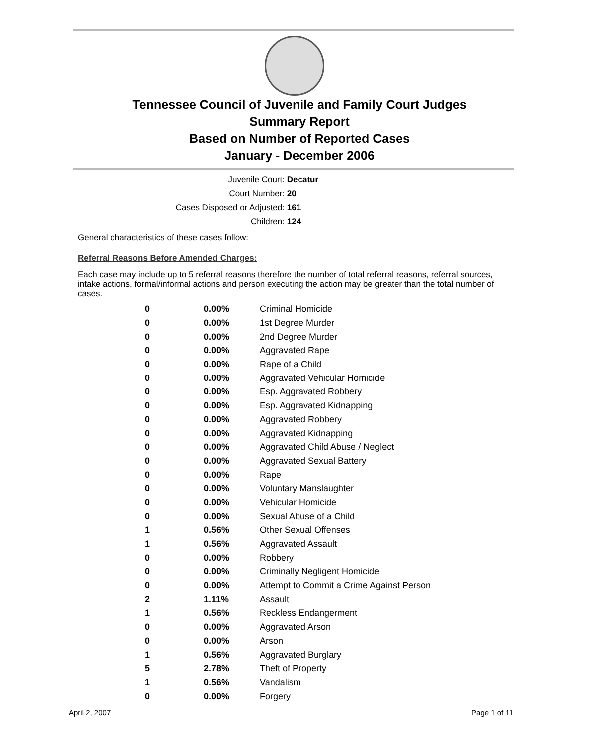Tennessee Council of Juvenile and Family Court Judges
Summary Report
Based on Number of Reported Cases
January - December 2006
Juvenile Court: Decatur
Court Number: 20
Cases Disposed or Adjusted: 161
Children: 124
General characteristics of these cases follow:
Referral Reasons Before Amended Charges:
Each case may include up to 5 referral reasons therefore the number of total referral reasons, referral sources, intake actions, formal/informal actions and person executing the action may be greater than the total number of cases.
| 0 | 0.00% | Criminal Homicide |
| 0 | 0.00% | 1st Degree Murder |
| 0 | 0.00% | 2nd Degree Murder |
| 0 | 0.00% | Aggravated Rape |
| 0 | 0.00% | Rape of a Child |
| 0 | 0.00% | Aggravated Vehicular Homicide |
| 0 | 0.00% | Esp. Aggravated Robbery |
| 0 | 0.00% | Esp. Aggravated Kidnapping |
| 0 | 0.00% | Aggravated Robbery |
| 0 | 0.00% | Aggravated Kidnapping |
| 0 | 0.00% | Aggravated Child Abuse / Neglect |
| 0 | 0.00% | Aggravated Sexual Battery |
| 0 | 0.00% | Rape |
| 0 | 0.00% | Voluntary Manslaughter |
| 0 | 0.00% | Vehicular Homicide |
| 0 | 0.00% | Sexual Abuse of a Child |
| 1 | 0.56% | Other Sexual Offenses |
| 1 | 0.56% | Aggravated Assault |
| 0 | 0.00% | Robbery |
| 0 | 0.00% | Criminally Negligent Homicide |
| 0 | 0.00% | Attempt to Commit a Crime Against Person |
| 2 | 1.11% | Assault |
| 1 | 0.56% | Reckless Endangerment |
| 0 | 0.00% | Aggravated Arson |
| 0 | 0.00% | Arson |
| 1 | 0.56% | Aggravated Burglary |
| 5 | 2.78% | Theft of Property |
| 1 | 0.56% | Vandalism |
| 0 | 0.00% | Forgery |
April 2, 2007 Page 1 of 11